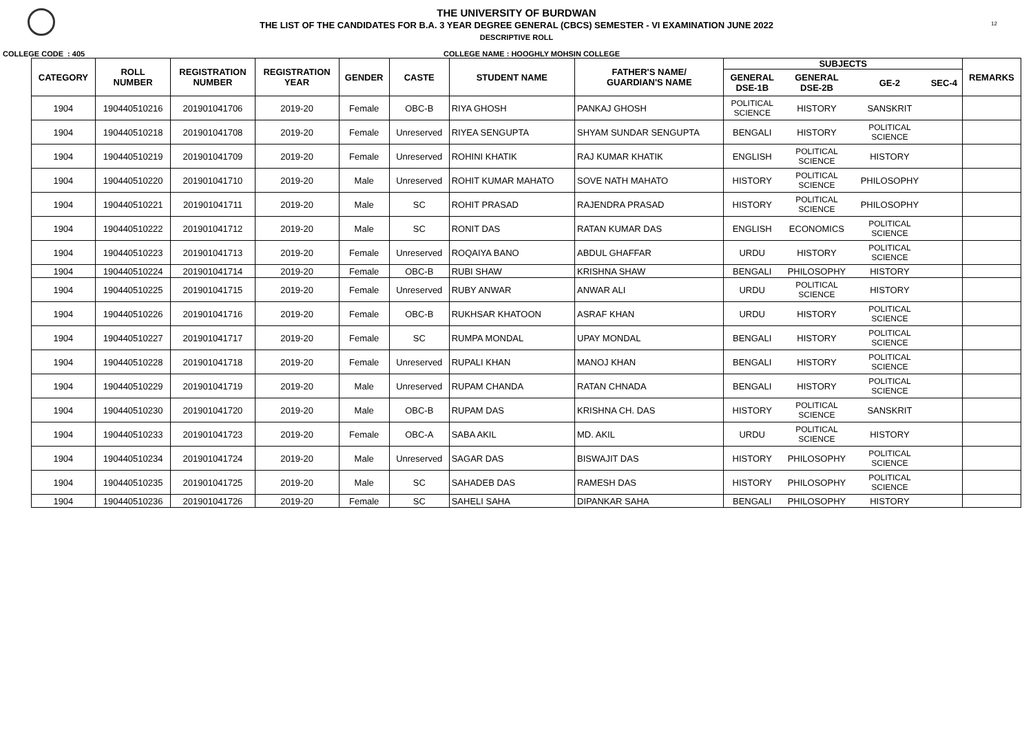12
THE UNIVERSITY OF BURDWAN
THE LIST OF THE CANDIDATES FOR B.A. 3 YEAR DEGREE GENERAL (CBCS) SEMESTER - VI EXAMINATION JUNE 2022
DESCRIPTIVE ROLL
COLLEGE CODE : 405 COLLEGE NAME : HOOGHLY MOHSIN COLLEGE
| CATEGORY | ROLL NUMBER | REGISTRATION NUMBER | REGISTRATION YEAR | GENDER | CASTE | STUDENT NAME | FATHER'S NAME/ GUARDIAN'S NAME | SUBJECTS | | | | REMARKS |
| --- | --- | --- | --- | --- | --- | --- | --- | --- | --- | --- | --- | --- |
| | | | | | | | | GENERAL DSE-1B | GENERAL DSE-2B | GE-2 | SEC-4 | |
| 1904 | 190440510216 | 201901041706 | 2019-20 | Female | OBC-B | RIYA GHOSH | PANKAJ GHOSH | POLITICAL SCIENCE | HISTORY | SANSKRIT | | |
| 1904 | 190440510218 | 201901041708 | 2019-20 | Female | Unreserved | RIYEA SENGUPTA | SHYAM SUNDAR SENGUPTA | BENGALI | HISTORY | POLITICAL SCIENCE | | |
| 1904 | 190440510219 | 201901041709 | 2019-20 | Female | Unreserved | ROHINI KHATIK | RAJ KUMAR KHATIK | ENGLISH | POLITICAL SCIENCE | HISTORY | | |
| 1904 | 190440510220 | 201901041710 | 2019-20 | Male | Unreserved | ROHIT KUMAR MAHATO | SOVE NATH MAHATO | HISTORY | POLITICAL SCIENCE | PHILOSOPHY | | |
| 1904 | 190440510221 | 201901041711 | 2019-20 | Male | SC | ROHIT PRASAD | RAJENDRA PRASAD | HISTORY | POLITICAL SCIENCE | PHILOSOPHY | | |
| 1904 | 190440510222 | 201901041712 | 2019-20 | Male | SC | RONIT DAS | RATAN KUMAR DAS | ENGLISH | ECONOMICS | POLITICAL SCIENCE | | |
| 1904 | 190440510223 | 201901041713 | 2019-20 | Female | Unreserved | ROQAIYA BANO | ABDUL GHAFFAR | URDU | HISTORY | POLITICAL SCIENCE | | |
| 1904 | 190440510224 | 201901041714 | 2019-20 | Female | OBC-B | RUBI SHAW | KRISHNA SHAW | BENGALI | PHILOSOPHY | HISTORY | | |
| 1904 | 190440510225 | 201901041715 | 2019-20 | Female | Unreserved | RUBY ANWAR | ANWAR ALI | URDU | POLITICAL SCIENCE | HISTORY | | |
| 1904 | 190440510226 | 201901041716 | 2019-20 | Female | OBC-B | RUKHSAR KHATOON | ASRAF KHAN | URDU | HISTORY | POLITICAL SCIENCE | | |
| 1904 | 190440510227 | 201901041717 | 2019-20 | Female | SC | RUMPA MONDAL | UPAY MONDAL | BENGALI | HISTORY | POLITICAL SCIENCE | | |
| 1904 | 190440510228 | 201901041718 | 2019-20 | Female | Unreserved | RUPALI KHAN | MANOJ KHAN | BENGALI | HISTORY | POLITICAL SCIENCE | | |
| 1904 | 190440510229 | 201901041719 | 2019-20 | Male | Unreserved | RUPAM CHANDA | RATAN CHNADA | BENGALI | HISTORY | POLITICAL SCIENCE | | |
| 1904 | 190440510230 | 201901041720 | 2019-20 | Male | OBC-B | RUPAM DAS | KRISHNA CH. DAS | HISTORY | POLITICAL SCIENCE | SANSKRIT | | |
| 1904 | 190440510233 | 201901041723 | 2019-20 | Female | OBC-A | SABA AKIL | MD. AKIL | URDU | POLITICAL SCIENCE | HISTORY | | |
| 1904 | 190440510234 | 201901041724 | 2019-20 | Male | Unreserved | SAGAR DAS | BISWAJIT DAS | HISTORY | PHILOSOPHY | POLITICAL SCIENCE | | |
| 1904 | 190440510235 | 201901041725 | 2019-20 | Male | SC | SAHADEB DAS | RAMESH DAS | HISTORY | PHILOSOPHY | POLITICAL SCIENCE | | |
| 1904 | 190440510236 | 201901041726 | 2019-20 | Female | SC | SAHELI SAHA | DIPANKAR SAHA | BENGALI | PHILOSOPHY | HISTORY | | |